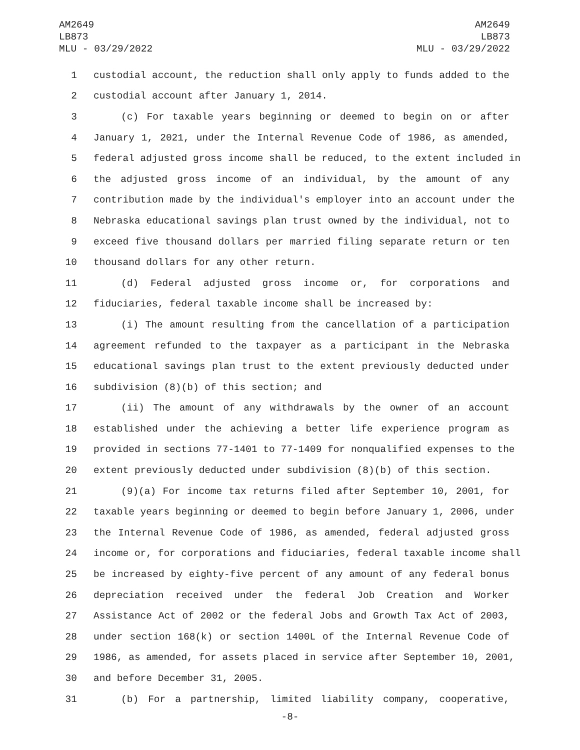AM2649
LB873
MLU - 03/29/2022
AM2649
LB873
MLU - 03/29/2022
1 custodial account, the reduction shall only apply to funds added to the
2 custodial account after January 1, 2014.
3 (c) For taxable years beginning or deemed to begin on or after
4 January 1, 2021, under the Internal Revenue Code of 1986, as amended,
5 federal adjusted gross income shall be reduced, to the extent included in
6 the adjusted gross income of an individual, by the amount of any
7 contribution made by the individual's employer into an account under the
8 Nebraska educational savings plan trust owned by the individual, not to
9 exceed five thousand dollars per married filing separate return or ten
10 thousand dollars for any other return.
11 (d) Federal adjusted gross income or, for corporations and
12 fiduciaries, federal taxable income shall be increased by:
13 (i) The amount resulting from the cancellation of a participation
14 agreement refunded to the taxpayer as a participant in the Nebraska
15 educational savings plan trust to the extent previously deducted under
16 subdivision (8)(b) of this section; and
17 (ii) The amount of any withdrawals by the owner of an account
18 established under the achieving a better life experience program as
19 provided in sections 77-1401 to 77-1409 for nonqualified expenses to the
20 extent previously deducted under subdivision (8)(b) of this section.
21 (9)(a) For income tax returns filed after September 10, 2001, for
22 taxable years beginning or deemed to begin before January 1, 2006, under
23 the Internal Revenue Code of 1986, as amended, federal adjusted gross
24 income or, for corporations and fiduciaries, federal taxable income shall
25 be increased by eighty-five percent of any amount of any federal bonus
26 depreciation received under the federal Job Creation and Worker
27 Assistance Act of 2002 or the federal Jobs and Growth Tax Act of 2003,
28 under section 168(k) or section 1400L of the Internal Revenue Code of
29 1986, as amended, for assets placed in service after September 10, 2001,
30 and before December 31, 2005.
31 (b) For a partnership, limited liability company, cooperative,
-8-